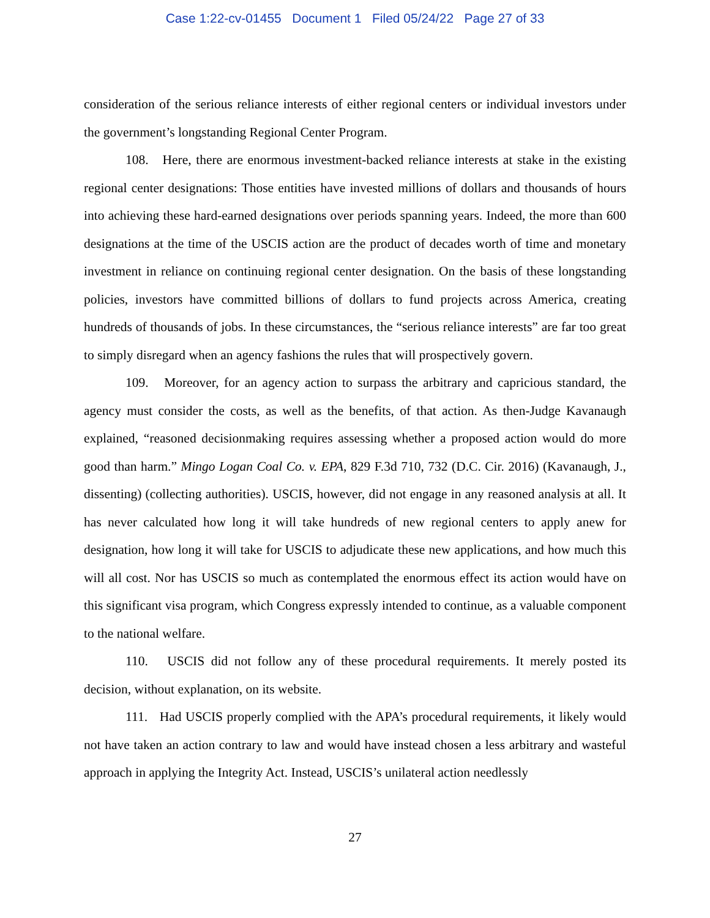Case 1:22-cv-01455 Document 1 Filed 05/24/22 Page 27 of 33
consideration of the serious reliance interests of either regional centers or individual investors under the government’s longstanding Regional Center Program.
108. Here, there are enormous investment-backed reliance interests at stake in the existing regional center designations: Those entities have invested millions of dollars and thousands of hours into achieving these hard-earned designations over periods spanning years. Indeed, the more than 600 designations at the time of the USCIS action are the product of decades worth of time and monetary investment in reliance on continuing regional center designation. On the basis of these longstanding policies, investors have committed billions of dollars to fund projects across America, creating hundreds of thousands of jobs. In these circumstances, the “serious reliance interests” are far too great to simply disregard when an agency fashions the rules that will prospectively govern.
109. Moreover, for an agency action to surpass the arbitrary and capricious standard, the agency must consider the costs, as well as the benefits, of that action. As then-Judge Kavanaugh explained, “reasoned decisionmaking requires assessing whether a proposed action would do more good than harm.” Mingo Logan Coal Co. v. EPA, 829 F.3d 710, 732 (D.C. Cir. 2016) (Kavanaugh, J., dissenting) (collecting authorities). USCIS, however, did not engage in any reasoned analysis at all. It has never calculated how long it will take hundreds of new regional centers to apply anew for designation, how long it will take for USCIS to adjudicate these new applications, and how much this will all cost. Nor has USCIS so much as contemplated the enormous effect its action would have on this significant visa program, which Congress expressly intended to continue, as a valuable component to the national welfare.
110. USCIS did not follow any of these procedural requirements. It merely posted its decision, without explanation, on its website.
111. Had USCIS properly complied with the APA’s procedural requirements, it likely would not have taken an action contrary to law and would have instead chosen a less arbitrary and wasteful approach in applying the Integrity Act. Instead, USCIS’s unilateral action needlessly
27